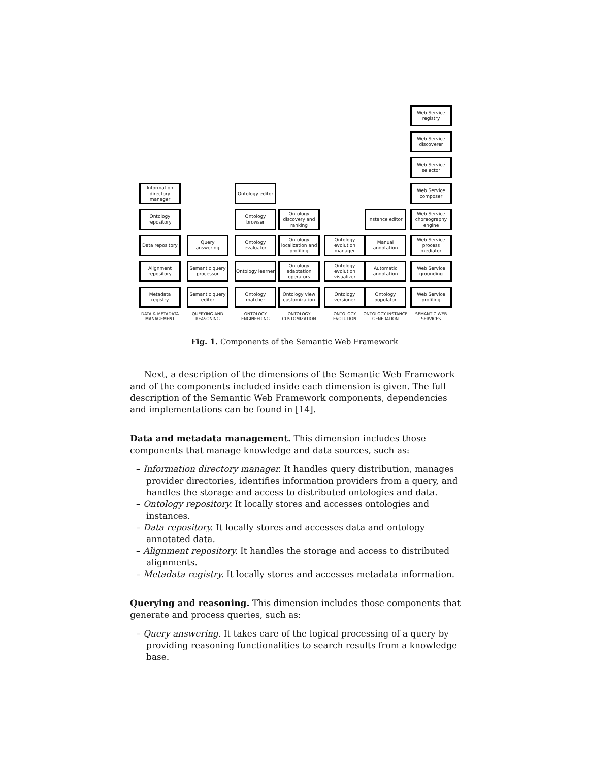Information directory manager
Ontology repository
Data repository
Alignment repository
Metadata registry
DATA & METADATA MANAGEMENT
Query answering
Semantic query processor
Semantic query editor
QUERYING AND REASONING
Ontology editor
Ontology browser
Ontology evaluator
Ontology learner
Ontology matcher
ONTOLOGY ENGINEERING
Ontology discovery and ranking
Ontology localization and profiling
Ontology adaptation operators
Ontology view customization
ONTOLOGY CUSTOMIZATION
Ontology evolution manager
Ontology evolution visualizer
Ontology versioner
ONTOLOGY EVOLUTION
Instance editor
Manual annotation
Automatic annotation
Ontology populator
ONTOLOGY INSTANCE GENERATION
Web Service registry
Web Service discoverer
Web Service selector
Web Service composer
Web Service choreography engine
Web Service process mediator
Web Service grounding
Web Service profiling
SEMANTIC WEB SERVICES
Fig. 1. Components of the Semantic Web Framework
Next, a description of the dimensions of the Semantic Web Framework and of the components included inside each dimension is given. The full description of the Semantic Web Framework components, dependencies and implementations can be found in [14].
Data and metadata management. This dimension includes those components that manage knowledge and data sources, such as:
– Information directory manager. It handles query distribution, manages provider directories, identifies information providers from a query, and handles the storage and access to distributed ontologies and data.
– Ontology repository. It locally stores and accesses ontologies and instances.
– Data repository. It locally stores and accesses data and ontology annotated data.
– Alignment repository. It handles the storage and access to distributed alignments.
– Metadata registry. It locally stores and accesses metadata information.
Querying and reasoning. This dimension includes those components that generate and process queries, such as:
– Query answering. It takes care of the logical processing of a query by providing reasoning functionalities to search results from a knowledge base.